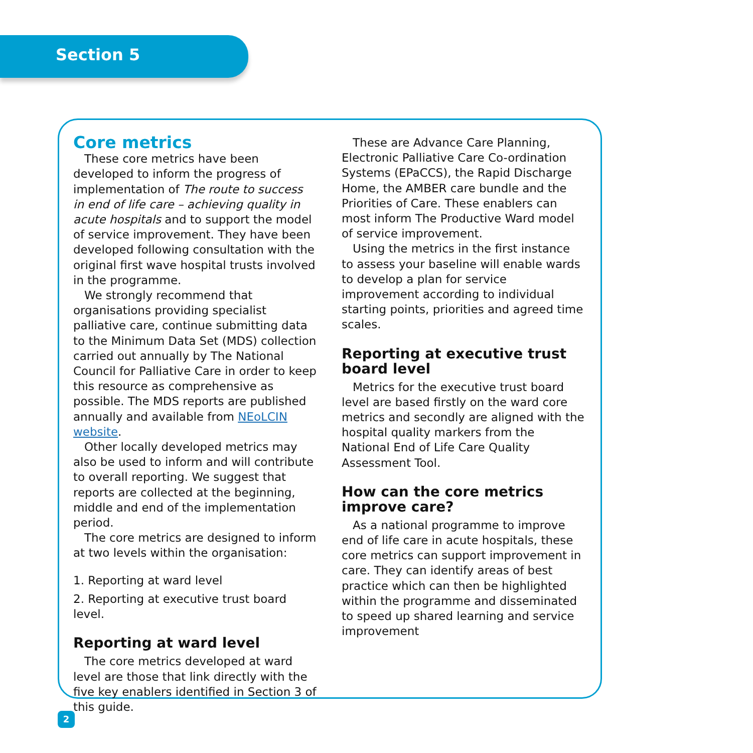Section 5
Core metrics
These core metrics have been developed to inform the progress of implementation of The route to success in end of life care – achieving quality in acute hospitals and to support the model of service improvement. They have been developed following consultation with the original first wave hospital trusts involved in the programme.
We strongly recommend that organisations providing specialist palliative care, continue submitting data to the Minimum Data Set (MDS) collection carried out annually by The National Council for Palliative Care in order to keep this resource as comprehensive as possible. The MDS reports are published annually and available from NEoLCIN website.
Other locally developed metrics may also be used to inform and will contribute to overall reporting. We suggest that reports are collected at the beginning, middle and end of the implementation period.
The core metrics are designed to inform at two levels within the organisation:
1. Reporting at ward level
2. Reporting at executive trust board level.
Reporting at ward level
The core metrics developed at ward level are those that link directly with the five key enablers identified in Section 3 of this guide.
These are Advance Care Planning, Electronic Palliative Care Co-ordination Systems (EPaCCS), the Rapid Discharge Home, the AMBER care bundle and the Priorities of Care. These enablers can most inform The Productive Ward model of service improvement.
Using the metrics in the first instance to assess your baseline will enable wards to develop a plan for service improvement according to individual starting points, priorities and agreed time scales.
Reporting at executive trust board level
Metrics for the executive trust board level are based firstly on the ward core metrics and secondly are aligned with the hospital quality markers from the National End of Life Care Quality Assessment Tool.
How can the core metrics improve care?
As a national programme to improve end of life care in acute hospitals, these core metrics can support improvement in care. They can identify areas of best practice which can then be highlighted within the programme and disseminated to speed up shared learning and service improvement
2